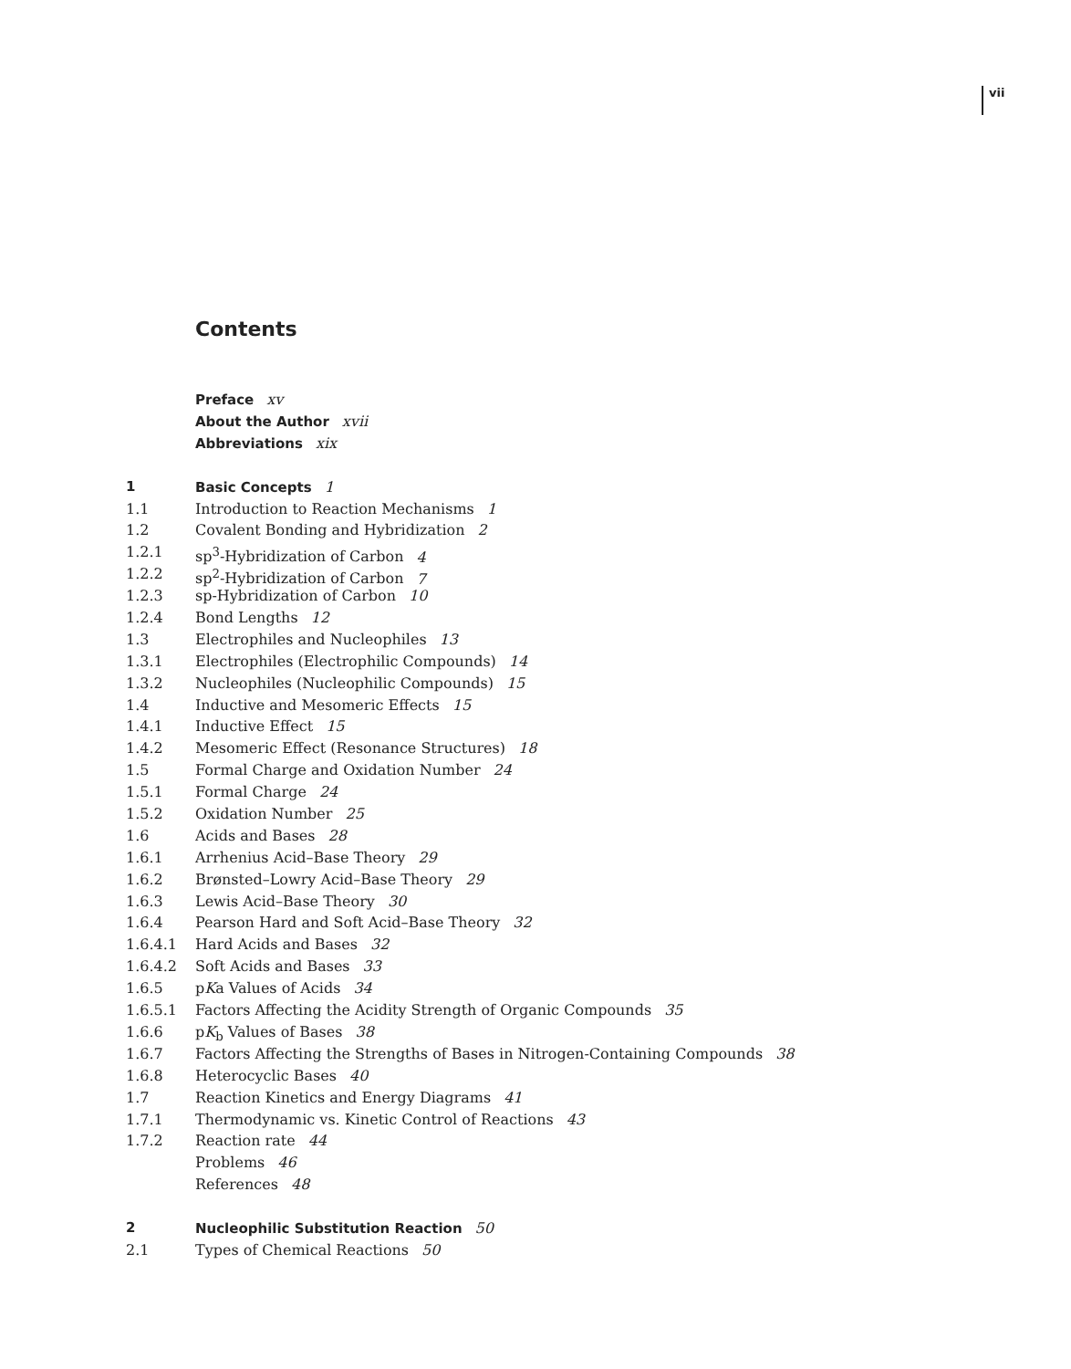vii
Contents
Preface xv
About the Author xvii
Abbreviations xix
1 Basic Concepts 1
1.1 Introduction to Reaction Mechanisms 1
1.2 Covalent Bonding and Hybridization 2
1.2.1 sp<sup>3</sup>-Hybridization of Carbon 4
1.2.2 sp<sup>2</sup>-Hybridization of Carbon 7
1.2.3 sp-Hybridization of Carbon 10
1.2.4 Bond Lengths 12
1.3 Electrophiles and Nucleophiles 13
1.3.1 Electrophiles (Electrophilic Compounds) 14
1.3.2 Nucleophiles (Nucleophilic Compounds) 15
1.4 Inductive and Mesomeric Effects 15
1.4.1 Inductive Effect 15
1.4.2 Mesomeric Effect (Resonance Structures) 18
1.5 Formal Charge and Oxidation Number 24
1.5.1 Formal Charge 24
1.5.2 Oxidation Number 25
1.6 Acids and Bases 28
1.6.1 Arrhenius Acid–Base Theory 29
1.6.2 Brønsted–Lowry Acid–Base Theory 29
1.6.3 Lewis Acid–Base Theory 30
1.6.4 Pearson Hard and Soft Acid–Base Theory 32
1.6.4.1 Hard Acids and Bases 32
1.6.4.2 Soft Acids and Bases 33
1.6.5 pKa Values of Acids 34
1.6.5.1 Factors Affecting the Acidity Strength of Organic Compounds 35
1.6.6 pK<sub>b</sub> Values of Bases 38
1.6.7 Factors Affecting the Strengths of Bases in Nitrogen-Containing Compounds 38
1.6.8 Heterocyclic Bases 40
1.7 Reaction Kinetics and Energy Diagrams 41
1.7.1 Thermodynamic vs. Kinetic Control of Reactions 43
1.7.2 Reaction rate 44
Problems 46
References 48
2 Nucleophilic Substitution Reaction 50
2.1 Types of Chemical Reactions 50